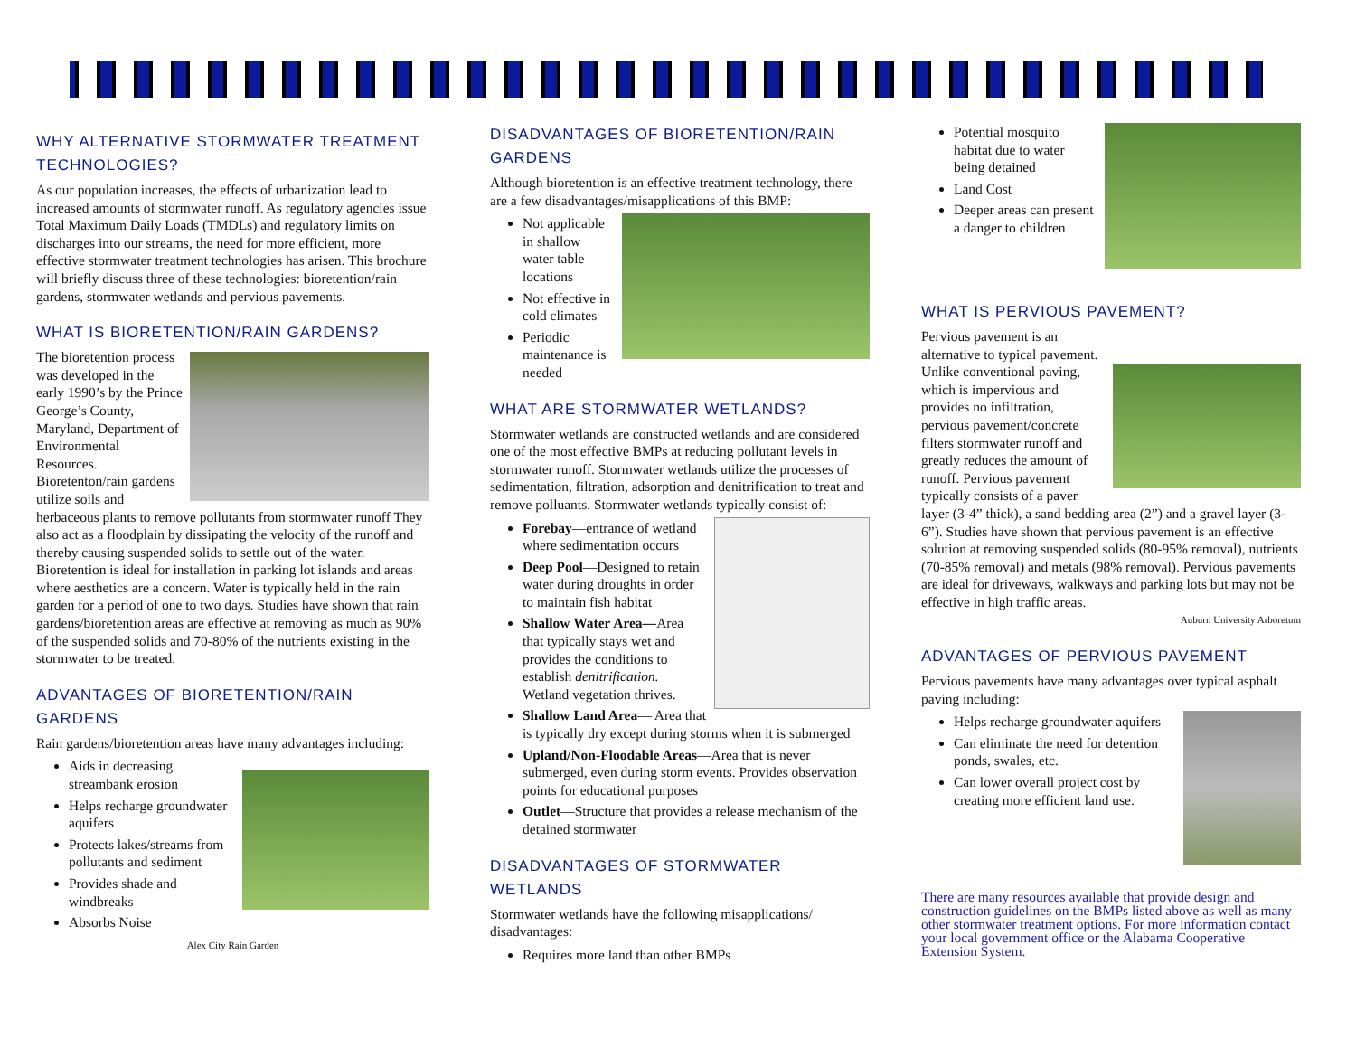WHY ALTERNATIVE STORMWATER TREATMENT TECHNOLOGIES?
As our population increases, the effects of urbanization lead to increased amounts of stormwater runoff. As regulatory agencies issue Total Maximum Daily Loads (TMDLs) and regulatory limits on discharges into our streams, the need for more efficient, more effective stormwater treatment technologies has arisen. This brochure will briefly discuss three of these technologies: bioretention/rain gardens, stormwater wetlands and pervious pavements.
WHAT IS BIORETENTION/RAIN GARDENS?
The bioretention process was developed in the early 1990’s by the Prince George’s County, Maryland, Department of Environmental Resources. Bioretenton/rain gardens utilize soils and herbaceous plants to remove pollutants from stormwater runoff They also act as a floodplain by dissipating the velocity of the runoff and thereby causing suspended solids to settle out of the water. Bioretention is ideal for installation in parking lot islands and areas where aesthetics are a concern. Water is typically held in the rain garden for a period of one to two days. Studies have shown that rain gardens/bioretention areas are effective at removing as much as 90% of the suspended solids and 70-80% of the nutrients existing in the stormwater to be treated.
ADVANTAGES OF BIORETENTION/RAIN GARDENS
Rain gardens/bioretention areas have many advantages including:
Aids in decreasing streambank erosion
Helps recharge groundwater aquifers
Protects lakes/streams from pollutants and sediment
Provides shade and windbreaks
Absorbs Noise
Alex City Rain Garden
DISADVANTAGES OF BIORETENTION/RAIN GARDENS
Although bioretention is an effective treatment technology, there are a few disadvantages/misapplications of this BMP:
Not applicable in shallow water table locations
Not effective in cold climates
Periodic maintenance is needed
WHAT ARE STORMWATER WETLANDS?
Stormwater wetlands are constructed wetlands and are considered one of the most effective BMPs at reducing pollutant levels in stormwater runoff. Stormwater wetlands utilize the processes of sedimentation, filtration, adsorption and denitrification to treat and remove polluants. Stormwater wetlands typically consist of:
Forebay—entrance of wetland where sedimentation occurs
Deep Pool—Designed to retain water during droughts in order to maintain fish habitat
Shallow Water Area—Area that typically stays wet and provides the conditions to establish denitrification. Wetland vegetation thrives.
Shallow Land Area— Area that is typically dry except during storms when it is submerged
Upland/Non-Floodable Areas—Area that is never submerged, even during storm events. Provides observation points for educational purposes
Outlet—Structure that provides a release mechanism of the detained stormwater
DISADVANTAGES OF STORMWATER WETLANDS
Stormwater wetlands have the following misapplications/ disadvantages:
Requires more land than other BMPs
Potential mosquito habitat due to water being detained
Land Cost
Deeper areas can present a danger to children
WHAT IS PERVIOUS PAVEMENT?
Pervious pavement is an alternative to typical pavement. Unlike conventional paving, which is impervious and provides no infiltration, pervious pavement/concrete filters stormwater runoff and greatly reduces the amount of runoff. Pervious pavement typically consists of a paver layer (3-4” thick), a sand bedding area (2”) and a gravel layer (3-6”). Studies have shown that pervious pavement is an effective solution at removing suspended solids (80-95% removal), nutrients (70-85% removal) and metals (98% removal). Pervious pavements are ideal for driveways, walkways and parking lots but may not be effective in high traffic areas.
Auburn University Arboretum
ADVANTAGES OF PERVIOUS PAVEMENT
Pervious pavements have many advantages over typical asphalt paving including:
Helps recharge groundwater aquifers
Can eliminate the need for detention ponds, swales, etc.
Can lower overall project cost by creating more efficient land use.
There are many resources available that provide design and construction guidelines on the BMPs listed above as well as many other stormwater treatment options. For more information contact your local government office or the Alabama Cooperative Extension System.